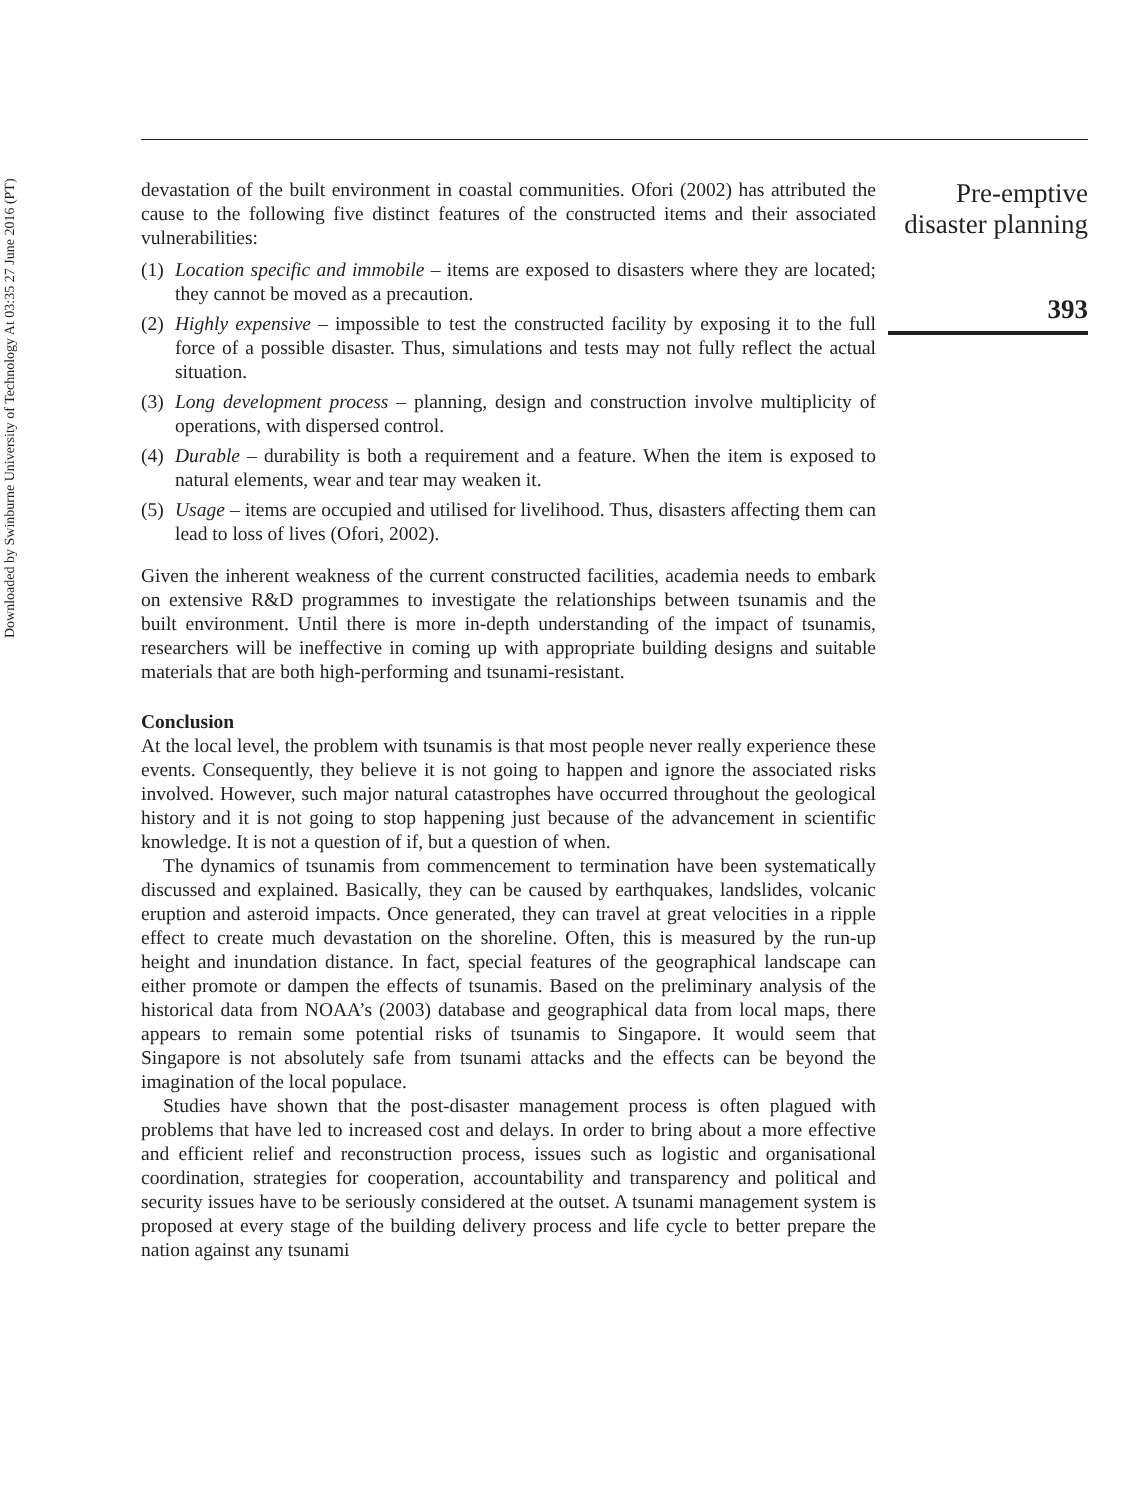Downloaded by Swinburne University of Technology At 03:35 27 June 2016 (PT)
devastation of the built environment in coastal communities. Ofori (2002) has attributed the cause to the following five distinct features of the constructed items and their associated vulnerabilities:
(1) Location specific and immobile – items are exposed to disasters where they are located; they cannot be moved as a precaution.
(2) Highly expensive – impossible to test the constructed facility by exposing it to the full force of a possible disaster. Thus, simulations and tests may not fully reflect the actual situation.
(3) Long development process – planning, design and construction involve multiplicity of operations, with dispersed control.
(4) Durable – durability is both a requirement and a feature. When the item is exposed to natural elements, wear and tear may weaken it.
(5) Usage – items are occupied and utilised for livelihood. Thus, disasters affecting them can lead to loss of lives (Ofori, 2002).
Given the inherent weakness of the current constructed facilities, academia needs to embark on extensive R&D programmes to investigate the relationships between tsunamis and the built environment. Until there is more in-depth understanding of the impact of tsunamis, researchers will be ineffective in coming up with appropriate building designs and suitable materials that are both high-performing and tsunami-resistant.
Conclusion
At the local level, the problem with tsunamis is that most people never really experience these events. Consequently, they believe it is not going to happen and ignore the associated risks involved. However, such major natural catastrophes have occurred throughout the geological history and it is not going to stop happening just because of the advancement in scientific knowledge. It is not a question of if, but a question of when.
The dynamics of tsunamis from commencement to termination have been systematically discussed and explained. Basically, they can be caused by earthquakes, landslides, volcanic eruption and asteroid impacts. Once generated, they can travel at great velocities in a ripple effect to create much devastation on the shoreline. Often, this is measured by the run-up height and inundation distance. In fact, special features of the geographical landscape can either promote or dampen the effects of tsunamis. Based on the preliminary analysis of the historical data from NOAA’s (2003) database and geographical data from local maps, there appears to remain some potential risks of tsunamis to Singapore. It would seem that Singapore is not absolutely safe from tsunami attacks and the effects can be beyond the imagination of the local populace.
Studies have shown that the post-disaster management process is often plagued with problems that have led to increased cost and delays. In order to bring about a more effective and efficient relief and reconstruction process, issues such as logistic and organisational coordination, strategies for cooperation, accountability and transparency and political and security issues have to be seriously considered at the outset. A tsunami management system is proposed at every stage of the building delivery process and life cycle to better prepare the nation against any tsunami
Pre-emptive
disaster planning
393